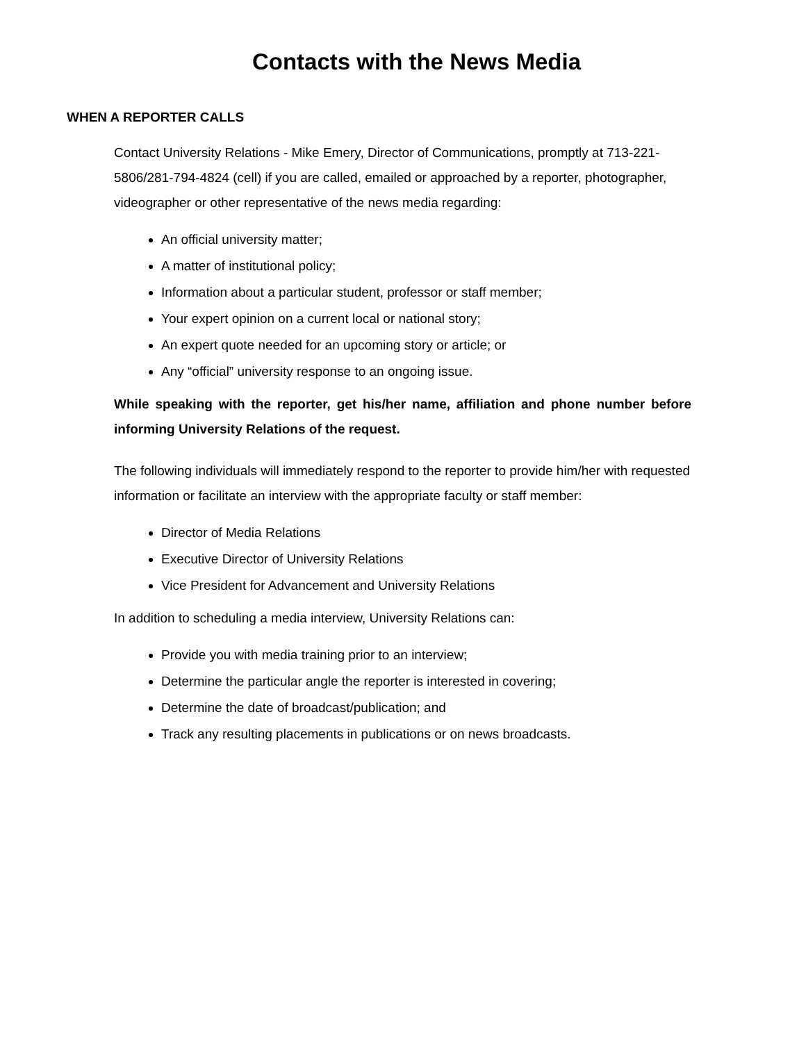Contacts with the News Media
WHEN A REPORTER CALLS
Contact University Relations - Mike Emery, Director of Communications, promptly at 713-221-5806/281-794-4824 (cell) if you are called, emailed or approached by a reporter, photographer, videographer or other representative of the news media regarding:
An official university matter;
A matter of institutional policy;
Information about a particular student, professor or staff member;
Your expert opinion on a current local or national story;
An expert quote needed for an upcoming story or article; or
Any “official” university response to an ongoing issue.
While speaking with the reporter, get his/her name, affiliation and phone number before informing University Relations of the request.
The following individuals will immediately respond to the reporter to provide him/her with requested information or facilitate an interview with the appropriate faculty or staff member:
Director of Media Relations
Executive Director of University Relations
Vice President for Advancement and University Relations
In addition to scheduling a media interview, University Relations can:
Provide you with media training prior to an interview;
Determine the particular angle the reporter is interested in covering;
Determine the date of broadcast/publication; and
Track any resulting placements in publications or on news broadcasts.